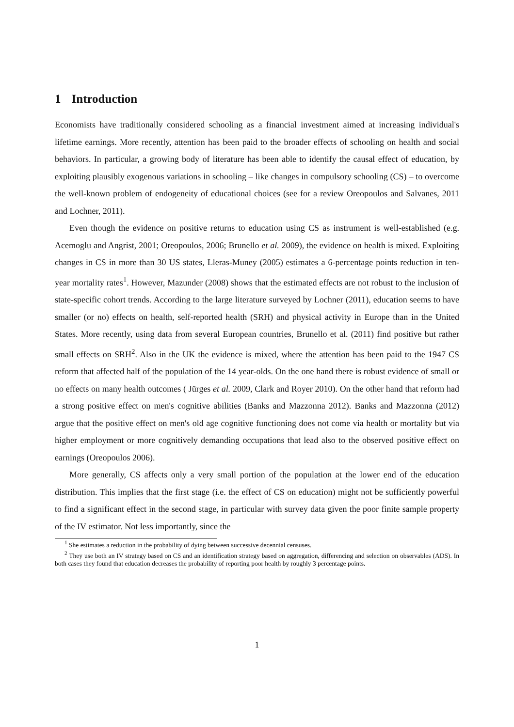1 Introduction
Economists have traditionally considered schooling as a financial investment aimed at increasing individual's lifetime earnings. More recently, attention has been paid to the broader effects of schooling on health and social behaviors. In particular, a growing body of literature has been able to identify the causal effect of education, by exploiting plausibly exogenous variations in schooling – like changes in compulsory schooling (CS) – to overcome the well-known problem of endogeneity of educational choices (see for a review Oreopoulos and Salvanes, 2011 and Lochner, 2011).
Even though the evidence on positive returns to education using CS as instrument is well-established (e.g. Acemoglu and Angrist, 2001; Oreopoulos, 2006; Brunello et al. 2009), the evidence on health is mixed. Exploiting changes in CS in more than 30 US states, Lleras-Muney (2005) estimates a 6-percentage points reduction in ten-year mortality rates<sup>1</sup>. However, Mazunder (2008) shows that the estimated effects are not robust to the inclusion of state-specific cohort trends. According to the large literature surveyed by Lochner (2011), education seems to have smaller (or no) effects on health, self-reported health (SRH) and physical activity in Europe than in the United States. More recently, using data from several European countries, Brunello et al. (2011) find positive but rather small effects on SRH<sup>2</sup>. Also in the UK the evidence is mixed, where the attention has been paid to the 1947 CS reform that affected half of the population of the 14 year-olds. On the one hand there is robust evidence of small or no effects on many health outcomes ( Jürges et al. 2009, Clark and Royer 2010). On the other hand that reform had a strong positive effect on men's cognitive abilities (Banks and Mazzonna 2012). Banks and Mazzonna (2012) argue that the positive effect on men's old age cognitive functioning does not come via health or mortality but via higher employment or more cognitively demanding occupations that lead also to the observed positive effect on earnings (Oreopoulos 2006).
More generally, CS affects only a very small portion of the population at the lower end of the education distribution. This implies that the first stage (i.e. the effect of CS on education) might not be sufficiently powerful to find a significant effect in the second stage, in particular with survey data given the poor finite sample property of the IV estimator. Not less importantly, since the
<sup>1</sup> She estimates a reduction in the probability of dying between successive decennial censuses.
<sup>2</sup> They use both an IV strategy based on CS and an identification strategy based on aggregation, differencing and selection on observables (ADS). In both cases they found that education decreases the probability of reporting poor health by roughly 3 percentage points.
1